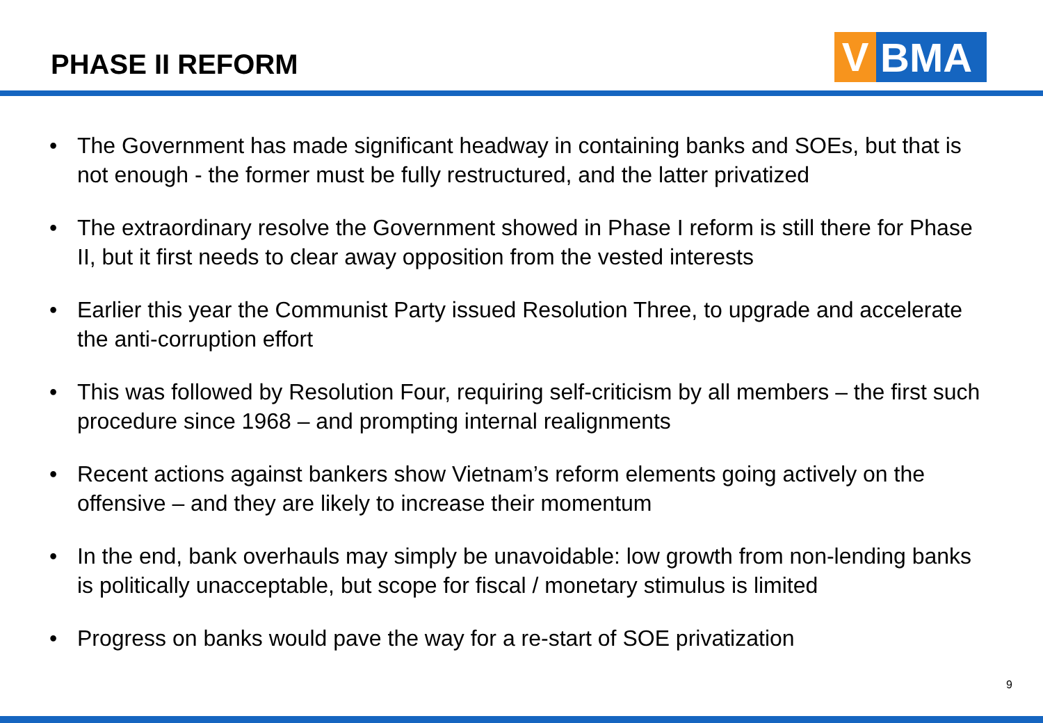PHASE II REFORM
V
BMA
• The Government has made significant headway in containing banks and SOEs, but that is not enough - the former must be fully restructured, and the latter privatized
• The extraordinary resolve the Government showed in Phase I reform is still there for Phase II, but it first needs to clear away opposition from the vested interests
• Earlier this year the Communist Party issued Resolution Three, to upgrade and accelerate the anti-corruption effort
• This was followed by Resolution Four, requiring self-criticism by all members – the first such procedure since 1968 – and prompting internal realignments
• Recent actions against bankers show Vietnam’s reform elements going actively on the offensive – and they are likely to increase their momentum
• In the end, bank overhauls may simply be unavoidable: low growth from non-lending banks is politically unacceptable, but scope for fiscal / monetary stimulus is limited
• Progress on banks would pave the way for a re-start of SOE privatization
9